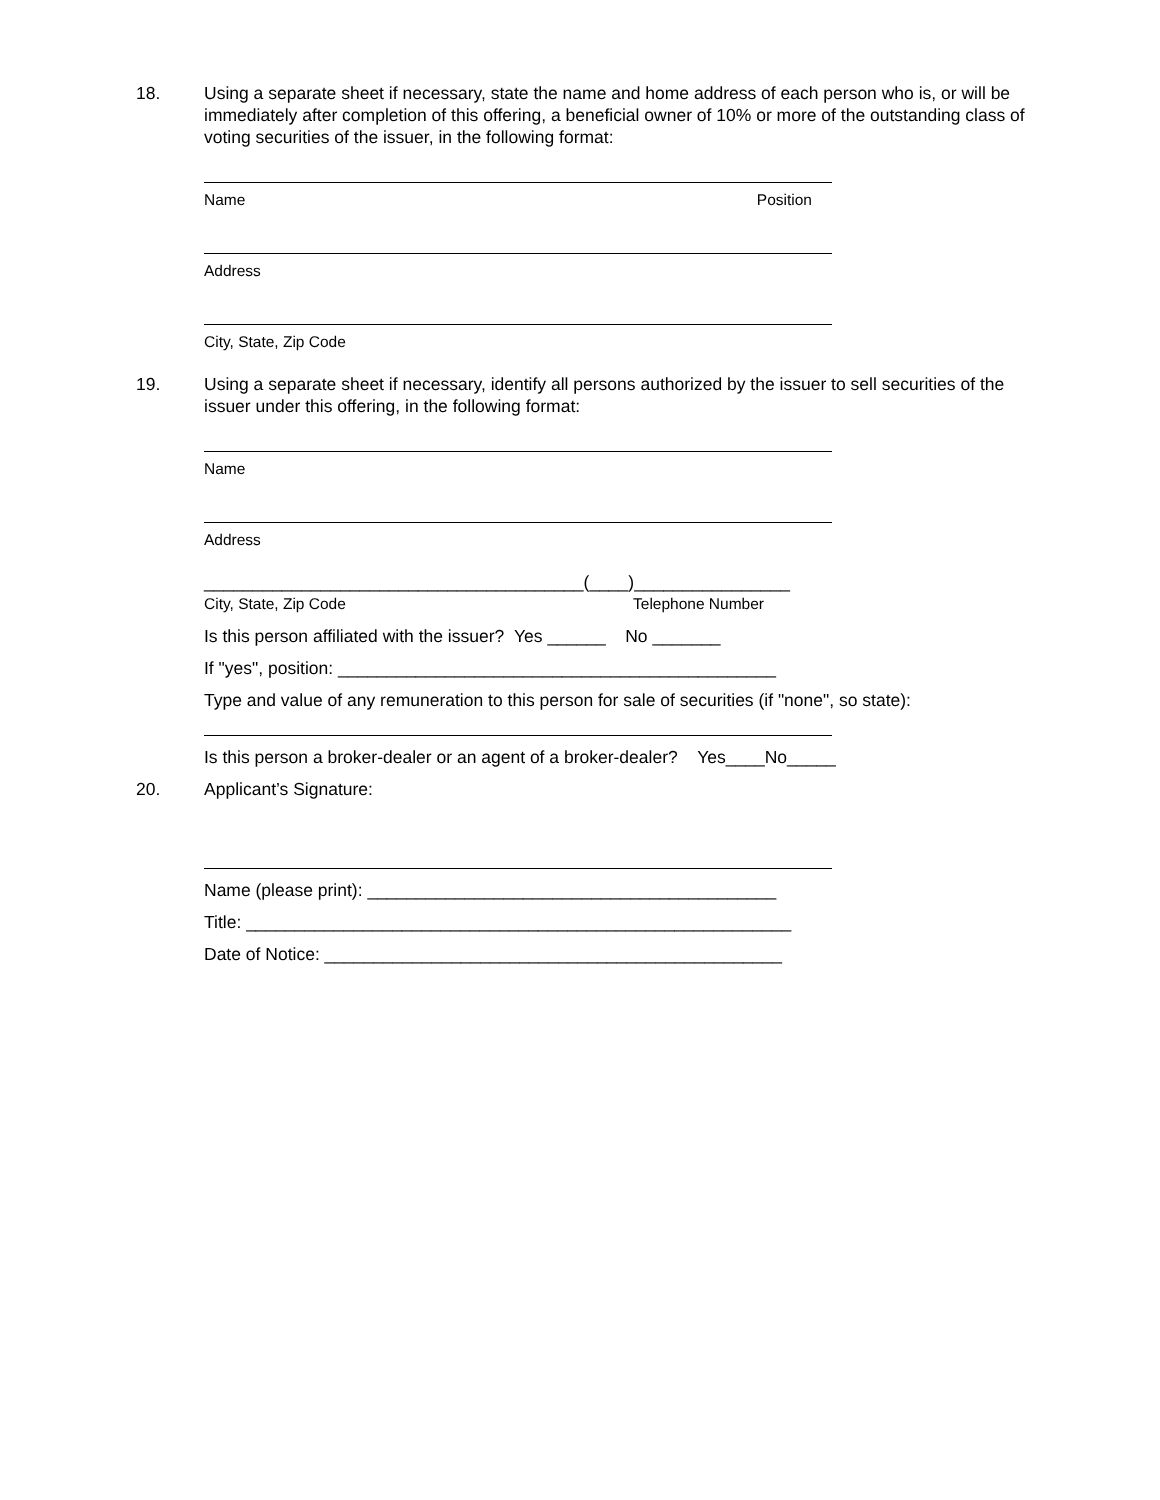18. Using a separate sheet if necessary, state the name and home address of each person who is, or will be immediately after completion of this offering, a beneficial owner of 10% or more of the outstanding class of voting securities of the issuer, in the following format:
Name Position
Address
City, State, Zip Code
19. Using a separate sheet if necessary, identify all persons authorized by the issuer to sell securities of the issuer under this offering, in the following format:
Name
Address
_______________________________________(____)________________
City, State, Zip Code Telephone Number
Is this person affiliated with the issuer? Yes ______ No _______
If "yes", position: _____________________________________________
Type and value of any remuneration to this person for sale of securities (if "none", so state):
Is this person a broker-dealer or an agent of a broker-dealer? Yes____No_____
20. Applicant’s Signature:
Name (please print): __________________________________________
Title: ________________________________________________________
Date of Notice: _______________________________________________